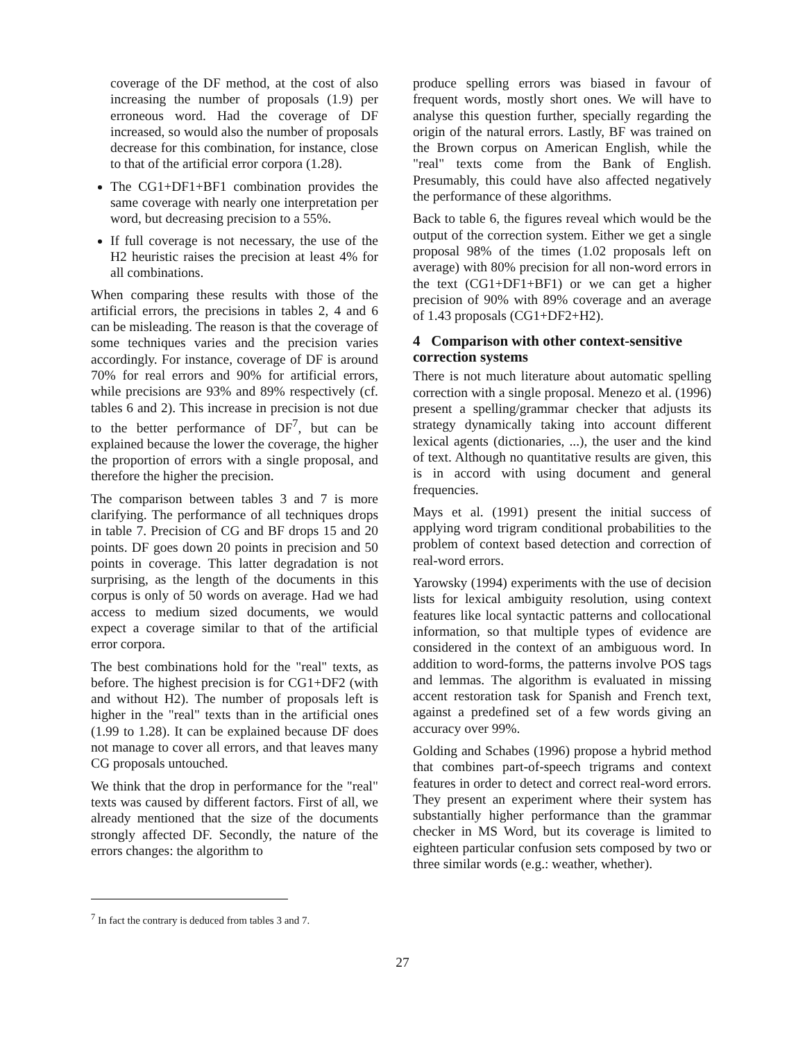coverage of the DF method, at the cost of also increasing the number of proposals (1.9) per erroneous word. Had the coverage of DF increased, so would also the number of proposals decrease for this combination, for instance, close to that of the artificial error corpora (1.28).
The CG1+DF1+BF1 combination provides the same coverage with nearly one interpretation per word, but decreasing precision to a 55%.
If full coverage is not necessary, the use of the H2 heuristic raises the precision at least 4% for all combinations.
When comparing these results with those of the artificial errors, the precisions in tables 2, 4 and 6 can be misleading. The reason is that the coverage of some techniques varies and the precision varies accordingly. For instance, coverage of DF is around 70% for real errors and 90% for artificial errors, while precisions are 93% and 89% respectively (cf. tables 6 and 2). This increase in precision is not due to the better performance of DF<sup>7</sup>, but can be explained because the lower the coverage, the higher the proportion of errors with a single proposal, and therefore the higher the precision.
The comparison between tables 3 and 7 is more clarifying. The performance of all techniques drops in table 7. Precision of CG and BF drops 15 and 20 points. DF goes down 20 points in precision and 50 points in coverage. This latter degradation is not surprising, as the length of the documents in this corpus is only of 50 words on average. Had we had access to medium sized documents, we would expect a coverage similar to that of the artificial error corpora.
The best combinations hold for the "real" texts, as before. The highest precision is for CG1+DF2 (with and without H2). The number of proposals left is higher in the "real" texts than in the artificial ones (1.99 to 1.28). It can be explained because DF does not manage to cover all errors, and that leaves many CG proposals untouched.
We think that the drop in performance for the "real" texts was caused by different factors. First of all, we already mentioned that the size of the documents strongly affected DF. Secondly, the nature of the errors changes: the algorithm to
<sup>7</sup> In fact the contrary is deduced from tables 3 and 7.
produce spelling errors was biased in favour of frequent words, mostly short ones. We will have to analyse this question further, specially regarding the origin of the natural errors. Lastly, BF was trained on the Brown corpus on American English, while the "real" texts come from the Bank of English. Presumably, this could have also affected negatively the performance of these algorithms.
Back to table 6, the figures reveal which would be the output of the correction system. Either we get a single proposal 98% of the times (1.02 proposals left on average) with 80% precision for all non-word errors in the text (CG1+DF1+BF1) or we can get a higher precision of 90% with 89% coverage and an average of 1.43 proposals (CG1+DF2+H2).
4 Comparison with other context-sensitive correction systems
There is not much literature about automatic spelling correction with a single proposal. Menezo et al. (1996) present a spelling/grammar checker that adjusts its strategy dynamically taking into account different lexical agents (dictionaries, ...), the user and the kind of text. Although no quantitative results are given, this is in accord with using document and general frequencies.
Mays et al. (1991) present the initial success of applying word trigram conditional probabilities to the problem of context based detection and correction of real-word errors.
Yarowsky (1994) experiments with the use of decision lists for lexical ambiguity resolution, using context features like local syntactic patterns and collocational information, so that multiple types of evidence are considered in the context of an ambiguous word. In addition to word-forms, the patterns involve POS tags and lemmas. The algorithm is evaluated in missing accent restoration task for Spanish and French text, against a predefined set of a few words giving an accuracy over 99%.
Golding and Schabes (1996) propose a hybrid method that combines part-of-speech trigrams and context features in order to detect and correct real-word errors. They present an experiment where their system has substantially higher performance than the grammar checker in MS Word, but its coverage is limited to eighteen particular confusion sets composed by two or three similar words (e.g.: weather, whether).
27